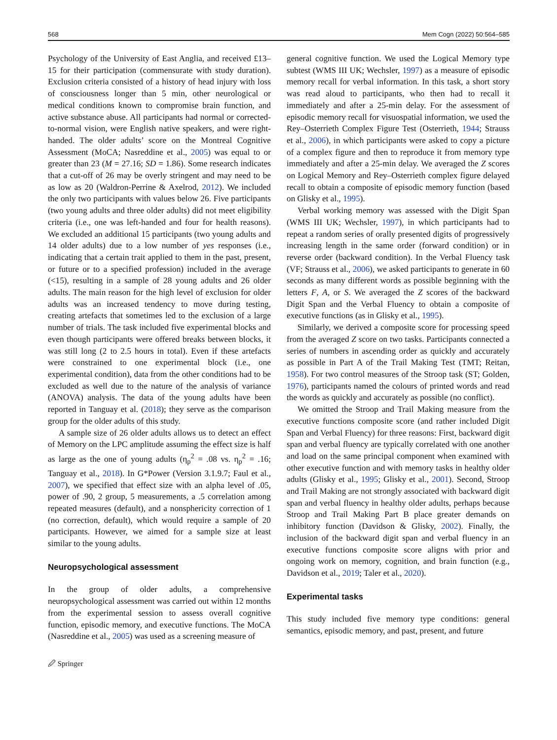568 Mem Cogn (2022) 50:564–585
Psychology of the University of East Anglia, and received £13–15 for their participation (commensurate with study duration). Exclusion criteria consisted of a history of head injury with loss of consciousness longer than 5 min, other neurological or medical conditions known to compromise brain function, and active substance abuse. All participants had normal or corrected-to-normal vision, were English native speakers, and were right-handed. The older adults’ score on the Montreal Cognitive Assessment (MoCA; Nasreddine et al., 2005) was equal to or greater than 23 (M = 27.16; SD = 1.86). Some research indicates that a cut-off of 26 may be overly stringent and may need to be as low as 20 (Waldron-Perrine & Axelrod, 2012). We included the only two participants with values below 26. Five participants (two young adults and three older adults) did not meet eligibility criteria (i.e., one was left-handed and four for health reasons). We excluded an additional 15 participants (two young adults and 14 older adults) due to a low number of yes responses (i.e., indicating that a certain trait applied to them in the past, present, or future or to a specified profession) included in the average (<15), resulting in a sample of 28 young adults and 26 older adults. The main reason for the high level of exclusion for older adults was an increased tendency to move during testing, creating artefacts that sometimes led to the exclusion of a large number of trials. The task included five experimental blocks and even though participants were offered breaks between blocks, it was still long (2 to 2.5 hours in total). Even if these artefacts were constrained to one experimental block (i.e., one experimental condition), data from the other conditions had to be excluded as well due to the nature of the analysis of variance (ANOVA) analysis. The data of the young adults have been reported in Tanguay et al. (2018); they serve as the comparison group for the older adults of this study.
A sample size of 26 older adults allows us to detect an effect of Memory on the LPC amplitude assuming the effect size is half as large as the one of young adults (η<sub>p</sub><sup>2</sup> = .08 vs. η<sub>p</sub><sup>2</sup> = .16; Tanguay et al., 2018). In G*Power (Version 3.1.9.7; Faul et al., 2007), we specified that effect size with an alpha level of .05, power of .90, 2 group, 5 measurements, a .5 correlation among repeated measures (default), and a nonsphericity correction of 1 (no correction, default), which would require a sample of 20 participants. However, we aimed for a sample size at least similar to the young adults.
Neuropsychological assessment
In the group of older adults, a comprehensive neuropsychological assessment was carried out within 12 months from the experimental session to assess overall cognitive function, episodic memory, and executive functions. The MoCA (Nasreddine et al., 2005) was used as a screening measure of
general cognitive function. We used the Logical Memory type subtest (WMS III UK; Wechsler, 1997) as a measure of episodic memory recall for verbal information. In this task, a short story was read aloud to participants, who then had to recall it immediately and after a 25-min delay. For the assessment of episodic memory recall for visuospatial information, we used the Rey–Osterrieth Complex Figure Test (Osterrieth, 1944; Strauss et al., 2006), in which participants were asked to copy a picture of a complex figure and then to reproduce it from memory type immediately and after a 25-min delay. We averaged the Z scores on Logical Memory and Rey–Osterrieth complex figure delayed recall to obtain a composite of episodic memory function (based on Glisky et al., 1995).
Verbal working memory was assessed with the Digit Span (WMS III UK; Wechsler, 1997), in which participants had to repeat a random series of orally presented digits of progressively increasing length in the same order (forward condition) or in reverse order (backward condition). In the Verbal Fluency task (VF; Strauss et al., 2006), we asked participants to generate in 60 seconds as many different words as possible beginning with the letters F, A, or S. We averaged the Z scores of the backward Digit Span and the Verbal Fluency to obtain a composite of executive functions (as in Glisky et al., 1995).
Similarly, we derived a composite score for processing speed from the averaged Z score on two tasks. Participants connected a series of numbers in ascending order as quickly and accurately as possible in Part A of the Trail Making Test (TMT; Reitan, 1958). For two control measures of the Stroop task (ST; Golden, 1976), participants named the colours of printed words and read the words as quickly and accurately as possible (no conflict).
We omitted the Stroop and Trail Making measure from the executive functions composite score (and rather included Digit Span and Verbal Fluency) for three reasons: First, backward digit span and verbal fluency are typically correlated with one another and load on the same principal component when examined with other executive function and with memory tasks in healthy older adults (Glisky et al., 1995; Glisky et al., 2001). Second, Stroop and Trail Making are not strongly associated with backward digit span and verbal fluency in healthy older adults, perhaps because Stroop and Trail Making Part B place greater demands on inhibitory function (Davidson & Glisky, 2002). Finally, the inclusion of the backward digit span and verbal fluency in an executive functions composite score aligns with prior and ongoing work on memory, cognition, and brain function (e.g., Davidson et al., 2019; Taler et al., 2020).
Experimental tasks
This study included five memory type conditions: general semantics, episodic memory, and past, present, and future
🖉 Springer